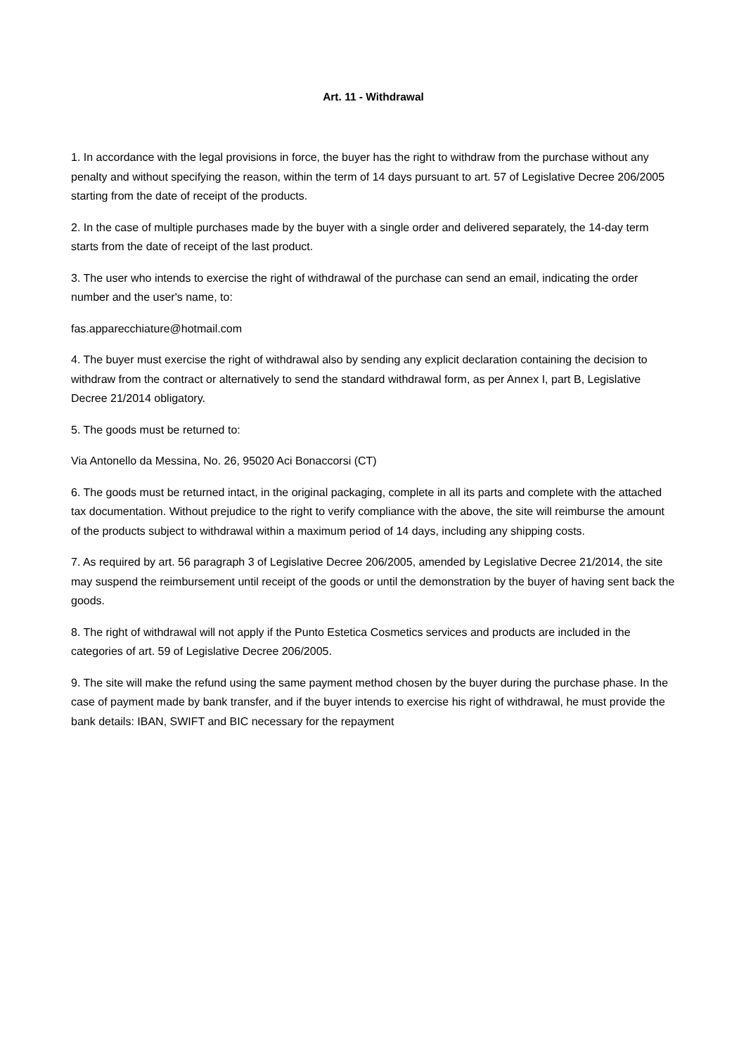Art. 11 - Withdrawal
1. In accordance with the legal provisions in force, the buyer has the right to withdraw from the purchase without any penalty and without specifying the reason, within the term of 14 days pursuant to art. 57 of Legislative Decree 206/2005 starting from the date of receipt of the products.
2. In the case of multiple purchases made by the buyer with a single order and delivered separately, the 14-day term starts from the date of receipt of the last product.
3. The user who intends to exercise the right of withdrawal of the purchase can send an email, indicating the order number and the user's name, to:
fas.apparecchiature@hotmail.com
4. The buyer must exercise the right of withdrawal also by sending any explicit declaration containing the decision to withdraw from the contract or alternatively to send the standard withdrawal form, as per Annex I, part B, Legislative Decree 21/2014 obligatory.
5. The goods must be returned to:
Via Antonello da Messina, No. 26, 95020 Aci Bonaccorsi (CT)
6. The goods must be returned intact, in the original packaging, complete in all its parts and complete with the attached tax documentation. Without prejudice to the right to verify compliance with the above, the site will reimburse the amount of the products subject to withdrawal within a maximum period of 14 days, including any shipping costs.
7. As required by art. 56 paragraph 3 of Legislative Decree 206/2005, amended by Legislative Decree 21/2014, the site may suspend the reimbursement until receipt of the goods or until the demonstration by the buyer of having sent back the goods.
8. The right of withdrawal will not apply if the Punto Estetica Cosmetics services and products are included in the categories of art. 59 of Legislative Decree 206/2005.
9. The site will make the refund using the same payment method chosen by the buyer during the purchase phase. In the case of payment made by bank transfer, and if the buyer intends to exercise his right of withdrawal, he must provide the bank details: IBAN, SWIFT and BIC necessary for the repayment